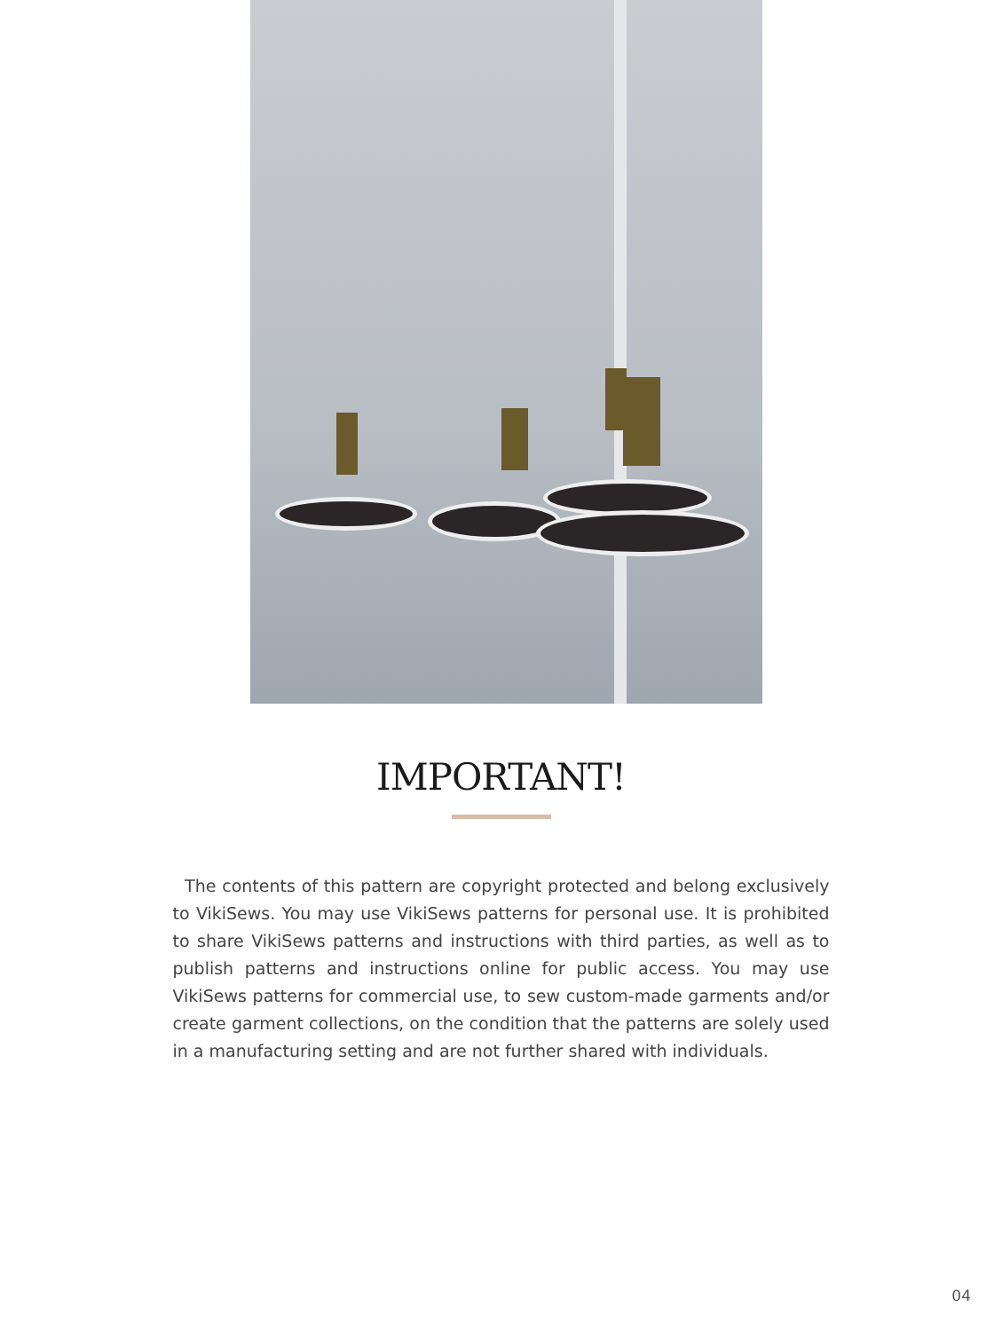IMPORTANT!
The contents of this pattern are copyright protected and belong exclusively to VikiSews. You may use VikiSews patterns for personal use. It is prohibited to share VikiSews patterns and instructions with third parties, as well as to publish patterns and instructions online for public access. You may use VikiSews patterns for commercial use, to sew custom-made garments and/or create garment collections, on the condition that the patterns are solely used in a manufacturing setting and are not further shared with individuals.
04